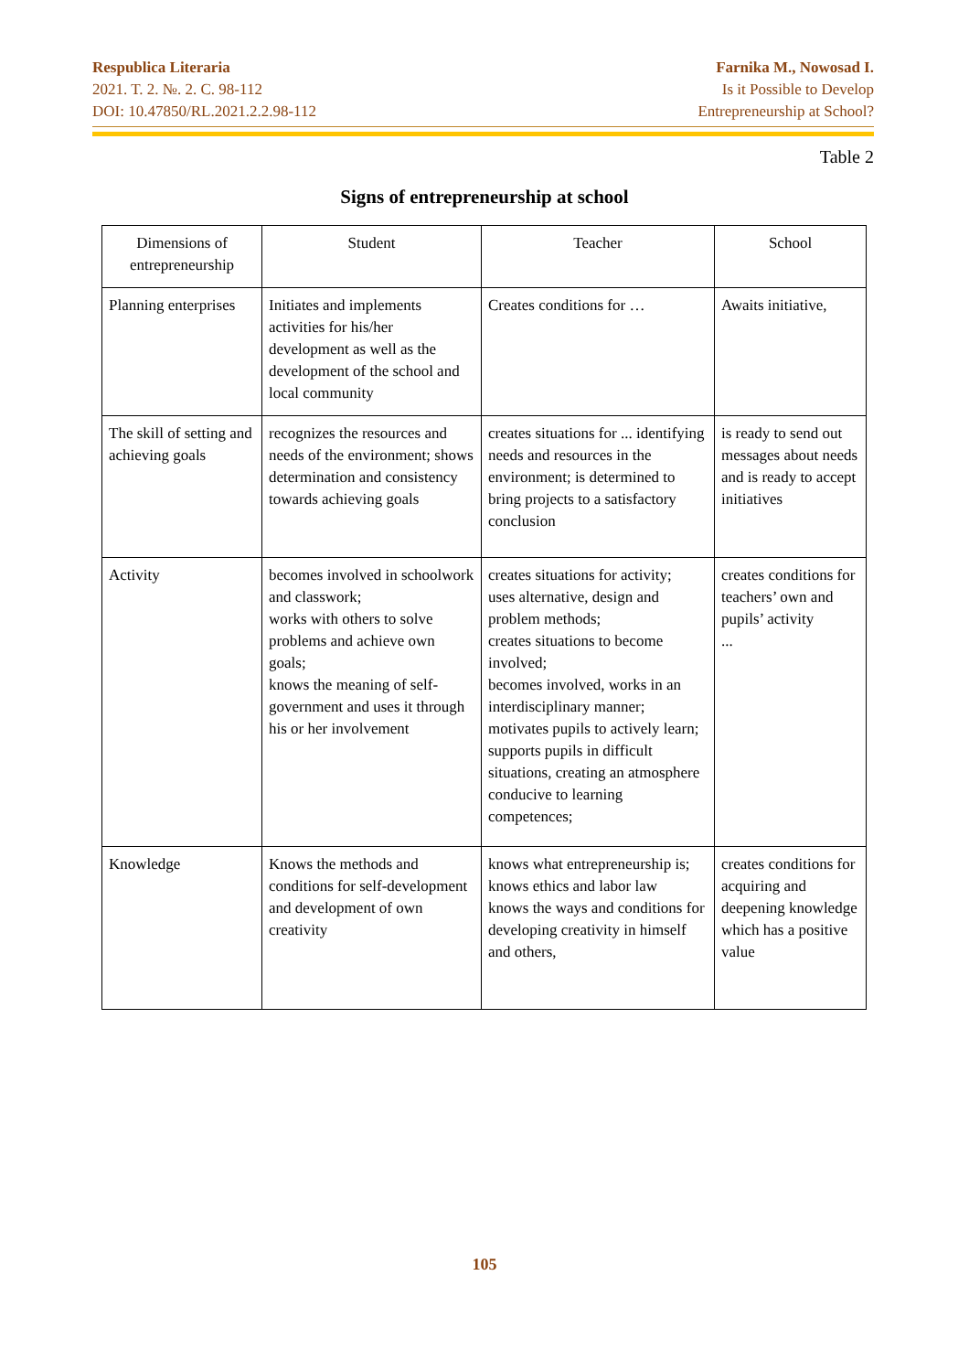Respublica Literaria
2021. T. 2. №. 2. C. 98-112
DOI: 10.47850/RL.2021.2.2.98-112
Farnika M., Nowosad I.
Is it Possible to Develop
Entrepreneurship at School?
Table 2
Signs of entrepreneurship at school
| Dimensions of entrepreneurship | Student | Teacher | School |
| --- | --- | --- | --- |
| Planning enterprises | Initiates and implements activities for his/her development as well as the development of the school and local community | Creates conditions for … | Awaits initiative, |
| The skill of setting and achieving goals | recognizes the resources and needs of the environment; shows determination and consistency towards achieving goals | creates situations for ... identifying needs and resources in the environment; is determined to bring projects to a satisfactory conclusion | is ready to send out messages about needs and is ready to accept initiatives |
| Activity | becomes involved in schoolwork and classwork; works with others to solve problems and achieve own goals; knows the meaning of self-government and uses it through his or her involvement | creates situations for activity; uses alternative, design and problem methods; creates situations to become involved; becomes involved, works in an interdisciplinary manner; motivates pupils to actively learn; supports pupils in difficult situations, creating an atmosphere conducive to learning competences; | creates conditions for teachers’ own and pupils’ activity ... |
| Knowledge | Knows the methods and conditions for self-development and development of own creativity | knows what entrepreneurship is; knows ethics and labor law knows the ways and conditions for developing creativity in himself and others, | creates conditions for acquiring and deepening knowledge which has a positive value |
105